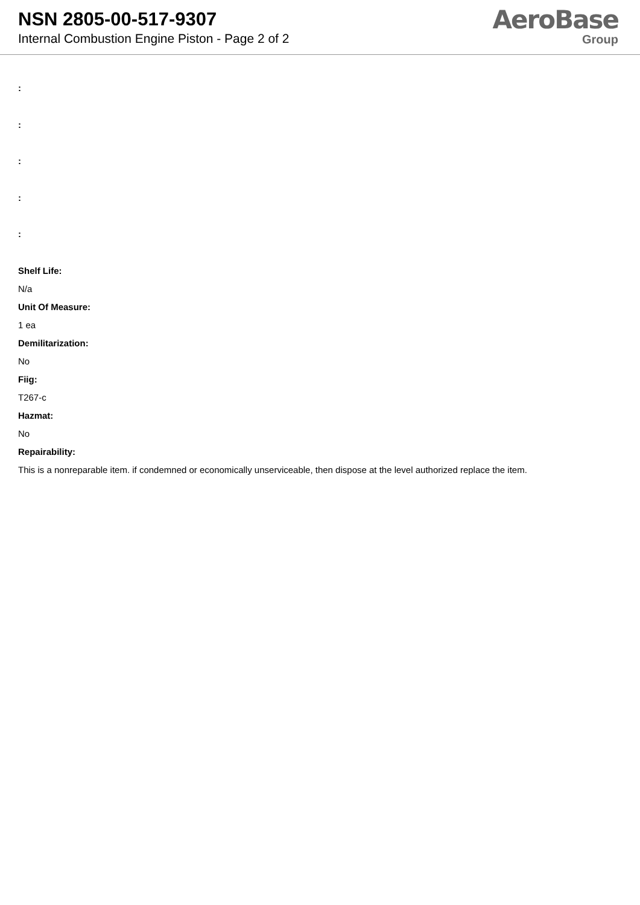NSN 2805-00-517-9307
Internal Combustion Engine Piston - Page 2 of 2
AeroBase
Group
:
:
:
:
:
Shelf Life:
N/a
Unit Of Measure:
1 ea
Demilitarization:
No
Fiig:
T267-c
Hazmat:
No
Repairability:
This is a nonreparable item. if condemned or economically unserviceable, then dispose at the level authorized replace the item.